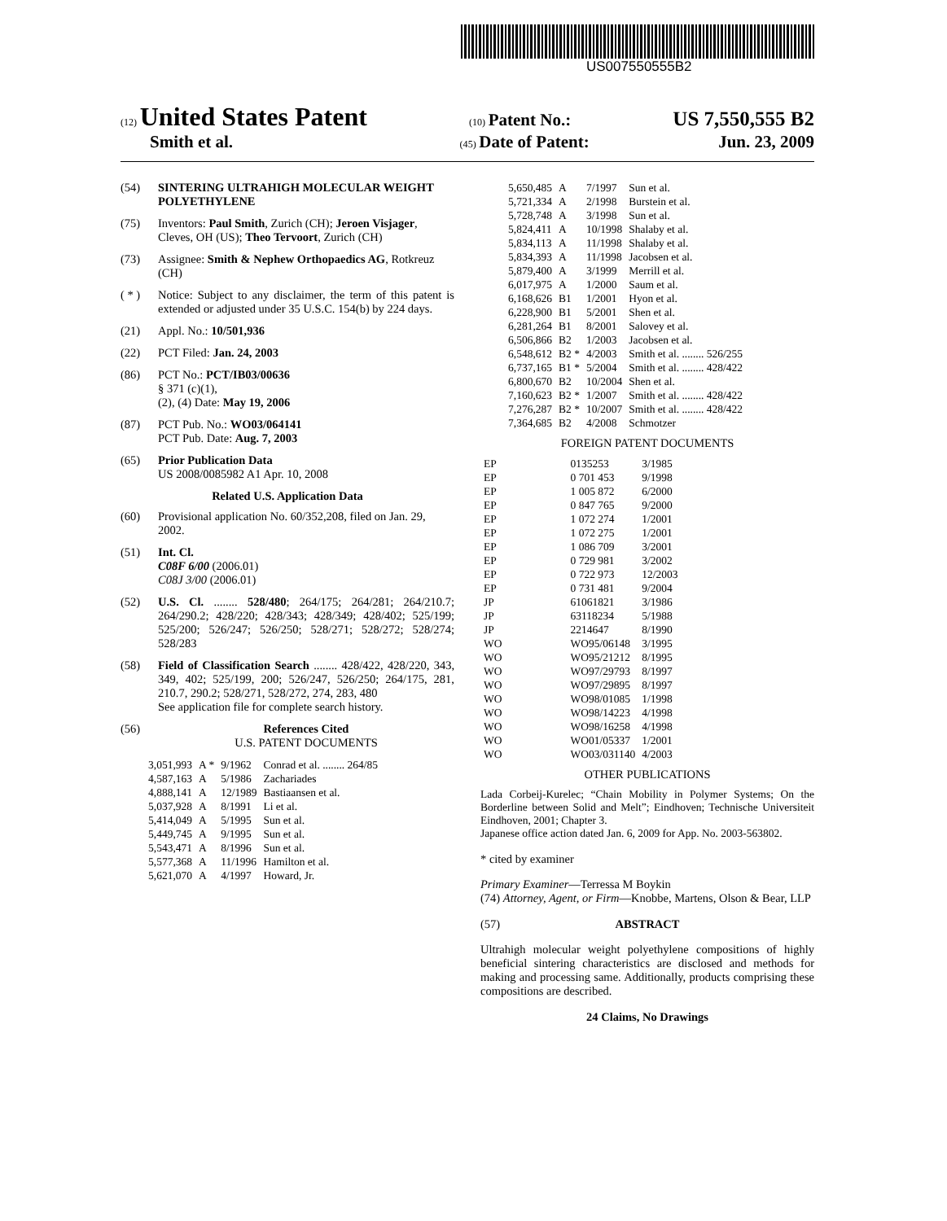US007550555B2
(12) United States Patent (10) Patent No.: US 7,550,555 B2
Smith et al. (45) Date of Patent: Jun. 23, 2009
(54) SINTERING ULTRAHIGH MOLECULAR WEIGHT POLYETHYLENE
(75) Inventors: Paul Smith, Zurich (CH); Jeroen Visjager, Cleves, OH (US); Theo Tervoort, Zurich (CH)
(73) Assignee: Smith & Nephew Orthopaedics AG, Rotkreuz (CH)
( * ) Notice: Subject to any disclaimer, the term of this patent is extended or adjusted under 35 U.S.C. 154(b) by 224 days.
(21) Appl. No.: 10/501,936
(22) PCT Filed: Jan. 24, 2003
(86) PCT No.: PCT/IB03/00636
§ 371 (c)(1),
(2), (4) Date: May 19, 2006
(87) PCT Pub. No.: WO03/064141
PCT Pub. Date: Aug. 7, 2003
(65) Prior Publication Data
US 2008/0085982 A1 Apr. 10, 2008
Related U.S. Application Data
(60) Provisional application No. 60/352,208, filed on Jan. 29, 2002.
(51) Int. Cl.
C08F 6/00 (2006.01)
C08J 3/00 (2006.01)
(52) U.S. Cl. ........ 528/480; 264/175; 264/281; 264/210.7; 264/290.2; 428/220; 428/343; 428/349; 428/402; 525/199; 525/200; 526/247; 526/250; 528/271; 528/272; 528/274; 528/283
(58) Field of Classification Search ........ 428/422, 428/220, 343, 349, 402; 525/199, 200; 526/247, 526/250; 264/175, 281, 210.7, 290.2; 528/271, 528/272, 274, 283, 480
See application file for complete search history.
(56) References Cited
U.S. PATENT DOCUMENTS
| 3,051,993 | A * | 9/1962 | Conrad et al. ........ 264/85 |
| 4,587,163 | A | 5/1986 | Zachariades |
| 4,888,141 | A | 12/1989 | Bastiaansen et al. |
| 5,037,928 | A | 8/1991 | Li et al. |
| 5,414,049 | A | 5/1995 | Sun et al. |
| 5,449,745 | A | 9/1995 | Sun et al. |
| 5,543,471 | A | 8/1996 | Sun et al. |
| 5,577,368 | A | 11/1996 | Hamilton et al. |
| 5,621,070 | A | 4/1997 | Howard, Jr. |
| 5,650,485 | A | 7/1997 | Sun et al. |
| 5,721,334 | A | 2/1998 | Burstein et al. |
| 5,728,748 | A | 3/1998 | Sun et al. |
| 5,824,411 | A | 10/1998 | Shalaby et al. |
| 5,834,113 | A | 11/1998 | Shalaby et al. |
| 5,834,393 | A | 11/1998 | Jacobsen et al. |
| 5,879,400 | A | 3/1999 | Merrill et al. |
| 6,017,975 | A | 1/2000 | Saum et al. |
| 6,168,626 | B1 | 1/2001 | Hyon et al. |
| 6,228,900 | B1 | 5/2001 | Shen et al. |
| 6,281,264 | B1 | 8/2001 | Salovey et al. |
| 6,506,866 | B2 | 1/2003 | Jacobsen et al. |
| 6,548,612 | B2 * | 4/2003 | Smith et al. ........ 526/255 |
| 6,737,165 | B1 * | 5/2004 | Smith et al. ........ 428/422 |
| 6,800,670 | B2 | 10/2004 | Shen et al. |
| 7,160,623 | B2 * | 1/2007 | Smith et al. ........ 428/422 |
| 7,276,287 | B2 * | 10/2007 | Smith et al. ........ 428/422 |
| 7,364,685 | B2 | 4/2008 | Schmotzer |
FOREIGN PATENT DOCUMENTS
| EP | 0135253 | 3/1985 |
| EP | 0 701 453 | 9/1998 |
| EP | 1 005 872 | 6/2000 |
| EP | 0 847 765 | 9/2000 |
| EP | 1 072 274 | 1/2001 |
| EP | 1 072 275 | 1/2001 |
| EP | 1 086 709 | 3/2001 |
| EP | 0 729 981 | 3/2002 |
| EP | 0 722 973 | 12/2003 |
| EP | 0 731 481 | 9/2004 |
| JP | 61061821 | 3/1986 |
| JP | 63118234 | 5/1988 |
| JP | 2214647 | 8/1990 |
| WO | WO95/06148 | 3/1995 |
| WO | WO95/21212 | 8/1995 |
| WO | WO97/29793 | 8/1997 |
| WO | WO97/29895 | 8/1997 |
| WO | WO98/01085 | 1/1998 |
| WO | WO98/14223 | 4/1998 |
| WO | WO98/16258 | 4/1998 |
| WO | WO01/05337 | 1/2001 |
| WO | WO03/031140 | 4/2003 |
OTHER PUBLICATIONS
Lada Corbeij-Kurelec; “Chain Mobility in Polymer Systems; On the Borderline between Solid and Melt”; Eindhoven; Technische Universiteit Eindhoven, 2001; Chapter 3.
Japanese office action dated Jan. 6, 2009 for App. No. 2003-563802.
* cited by examiner
Primary Examiner—Terressa M Boykin
(74) Attorney, Agent, or Firm—Knobbe, Martens, Olson & Bear, LLP
(57) ABSTRACT
Ultrahigh molecular weight polyethylene compositions of highly beneficial sintering characteristics are disclosed and methods for making and processing same. Additionally, products comprising these compositions are described.
24 Claims, No Drawings